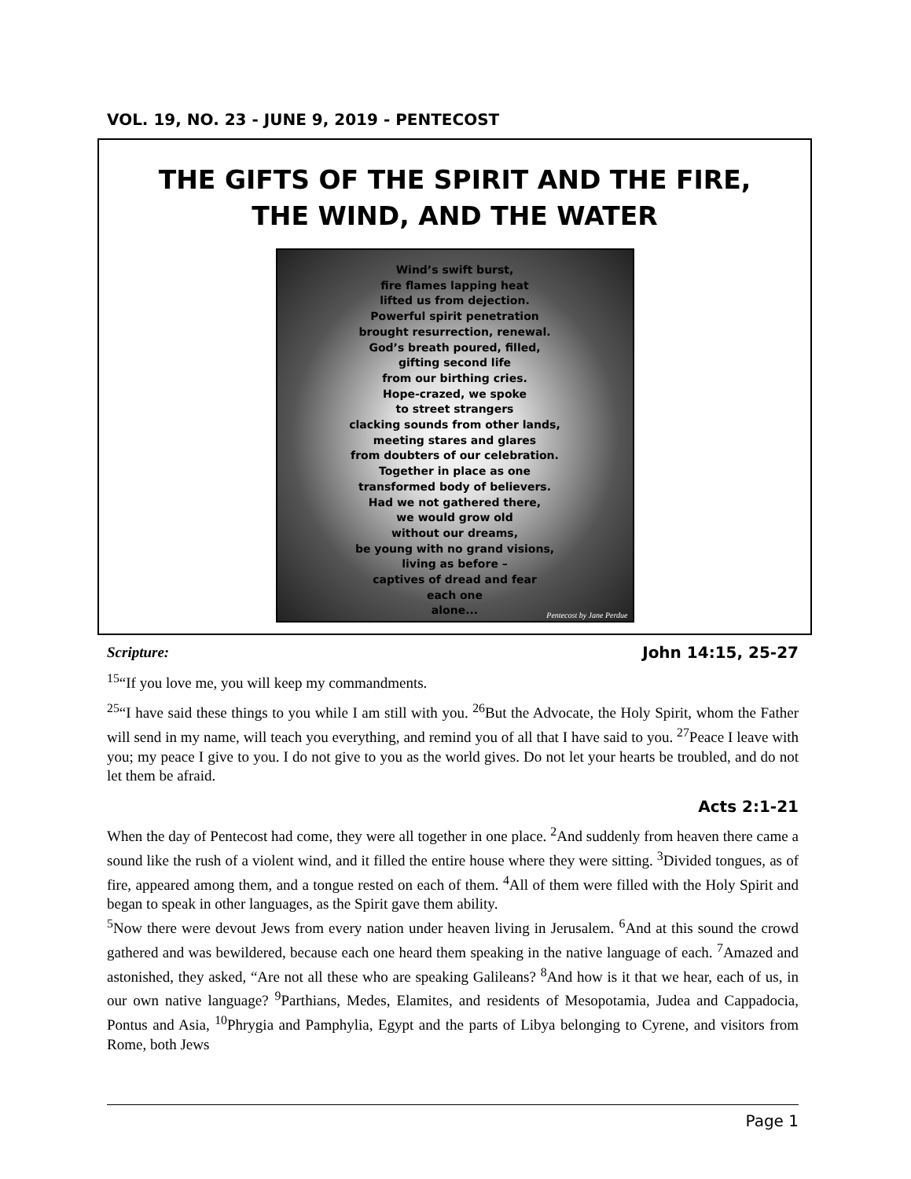VOL. 19, NO. 23 - JUNE 9, 2019 - PENTECOST
THE GIFTS OF THE SPIRIT AND THE FIRE,
THE WIND, AND THE WATER
Wind’s swift burst,
fire flames lapping heat
lifted us from dejection.
Powerful spirit penetration
brought resurrection, renewal.
God’s breath poured, filled,
gifting second life
from our birthing cries.
Hope-crazed, we spoke
to street strangers
clacking sounds from other lands,
meeting stares and glares
from doubters of our celebration.
Together in place as one
transformed body of believers.
Had we not gathered there,
we would grow old
without our dreams,
be young with no grand visions,
living as before –
captives of dread and fear
each one
alone...
Pentecost by Jane Perdue
Scripture: John 14:15, 25-27
<sup>15</sup> “If you love me, you will keep my commandments.
<sup>25</sup> “I have said these things to you while I am still with you. <sup>26</sup>But the Advocate, the Holy Spirit, whom the Father will send in my name, will teach you everything, and remind you of all that I have said to you. <sup>27</sup>Peace I leave with you; my peace I give to you. I do not give to you as the world gives. Do not let your hearts be troubled, and do not let them be afraid.
Acts 2:1-21
When the day of Pentecost had come, they were all together in one place. <sup>2</sup>And suddenly from heaven there came a sound like the rush of a violent wind, and it filled the entire house where they were sitting. <sup>3</sup>Divided tongues, as of fire, appeared among them, and a tongue rested on each of them. <sup>4</sup>All of them were filled with the Holy Spirit and began to speak in other languages, as the Spirit gave them ability.
<sup>5</sup> Now there were devout Jews from every nation under heaven living in Jerusalem. <sup>6</sup>And at this sound the crowd gathered and was bewildered, because each one heard them speaking in the native language of each. <sup>7</sup>Amazed and astonished, they asked, “Are not all these who are speaking Galileans? <sup>8</sup>And how is it that we hear, each of us, in our own native language? <sup>9</sup>Parthians, Medes, Elamites, and residents of Mesopotamia, Judea and Cappadocia, Pontus and Asia, <sup>10</sup>Phrygia and Pamphylia, Egypt and the parts of Libya belonging to Cyrene, and visitors from Rome, both Jews
Page 1